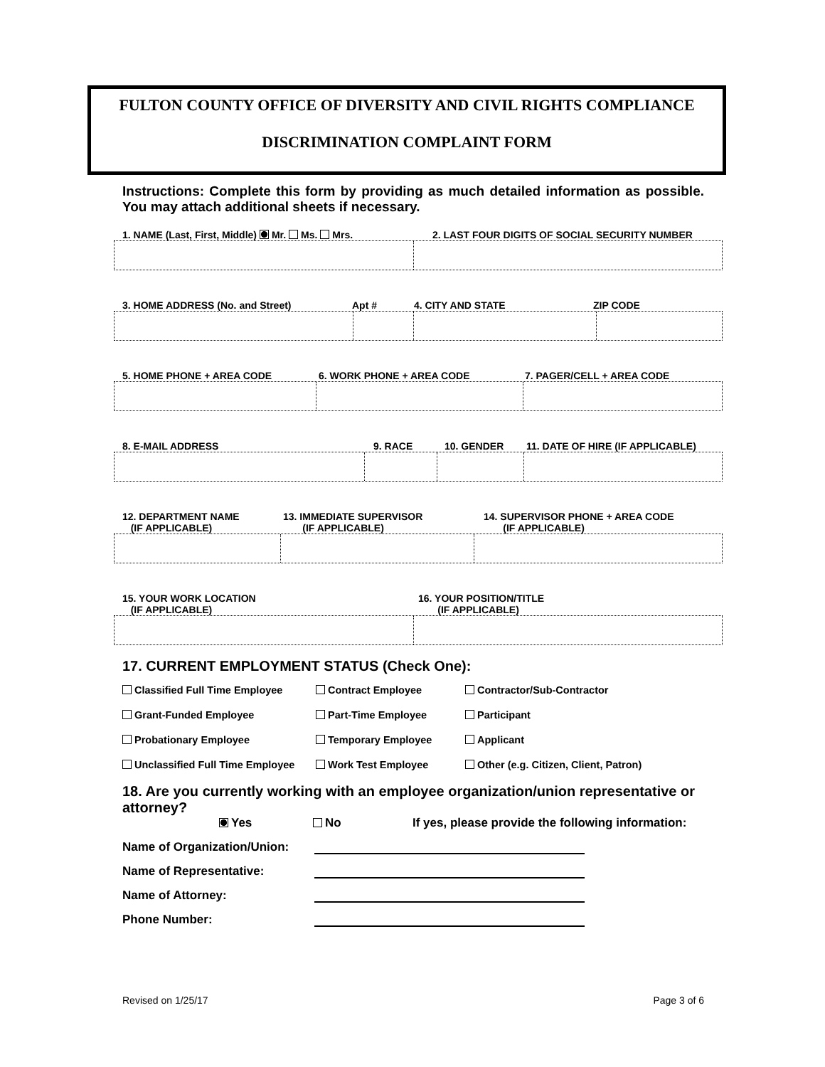FULTON COUNTY OFFICE OF DIVERSITY AND CIVIL RIGHTS COMPLIANCE
DISCRIMINATION COMPLAINT FORM
Instructions: Complete this form by providing as much detailed information as possible. You may attach additional sheets if necessary.
1. NAME (Last, First, Middle) Mr. Ms. Mrs. 2. LAST FOUR DIGITS OF SOCIAL SECURITY NUMBER
3. HOME ADDRESS (No. and Street) Apt # 4. CITY AND STATE ZIP CODE
5. HOME PHONE + AREA CODE 6. WORK PHONE + AREA CODE 7. PAGER/CELL + AREA CODE
8. E-MAIL ADDRESS 9. RACE 10. GENDER 11. DATE OF HIRE (IF APPLICABLE)
12. DEPARTMENT NAME
(IF APPLICABLE) 13. IMMEDIATE SUPERVISOR
(IF APPLICABLE) 14. SUPERVISOR PHONE + AREA CODE
(IF APPLICABLE)
15. YOUR WORK LOCATION
(IF APPLICABLE) 16. YOUR POSITION/TITLE
(IF APPLICABLE)
17. CURRENT EMPLOYMENT STATUS (Check One):
Classified Full Time Employee Contract Employee Contractor/Sub-Contractor Grant-Funded Employee Part-Time Employee Participant Probationary Employee Temporary Employee Applicant Unclassified Full Time Employee Work Test Employee Other (e.g. Citizen, Client, Patron)
18. Are you currently working with an employee organization/union representative or attorney?
Yes No If yes, please provide the following information:
Name of Organization/Union:
Name of Representative:
Name of Attorney:
Phone Number:
Revised on 1/25/17 Page 3 of 6